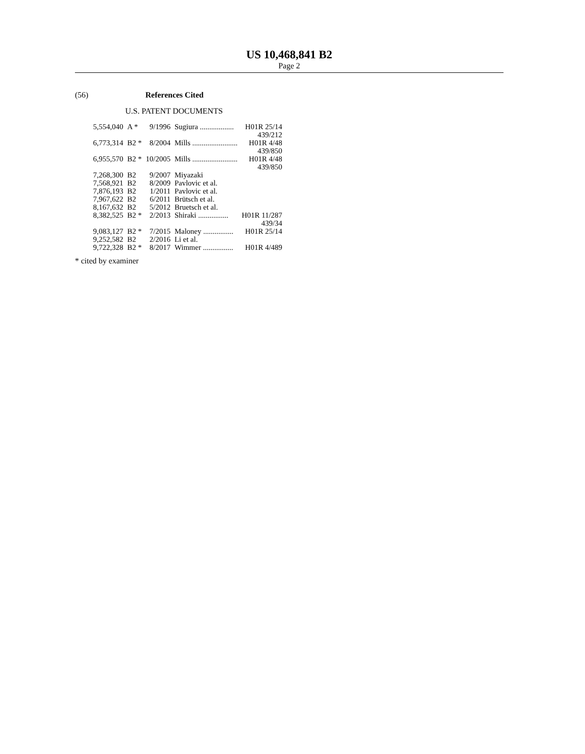US 10,468,841 B2
Page 2
(56) References Cited
U.S. PATENT DOCUMENTS
| 5,554,040 | A * | 9/1996 | Sugiura .................. | H01R 25/14 |
| | | | | 439/212 |
| 6,773,314 | B2 * | 8/2004 | Mills ........................ | H01R 4/48 |
| | | | | 439/850 |
| 6,955,570 | B2 * | 10/2005 | Mills ........................ | H01R 4/48 |
| | | | | 439/850 |
| 7,268,300 | B2 | 9/2007 | Miyazaki | |
| 7,568,921 | B2 | 8/2009 | Pavlovic et al. | |
| 7,876,193 | B2 | 1/2011 | Pavlovic et al. | |
| 7,967,622 | B2 | 6/2011 | Brütsch et al. | |
| 8,167,632 | B2 | 5/2012 | Bruetsch et al. | |
| 8,382,525 | B2 * | 2/2013 | Shiraki ................ | H01R 11/287 |
| | | | | 439/34 |
| 9,083,127 | B2 * | 7/2015 | Maloney ................ | H01R 25/14 |
| 9,252,582 | B2 | 2/2016 | Li et al. | |
| 9,722,328 | B2 * | 8/2017 | Wimmer ................ | H01R 4/489 |
* cited by examiner